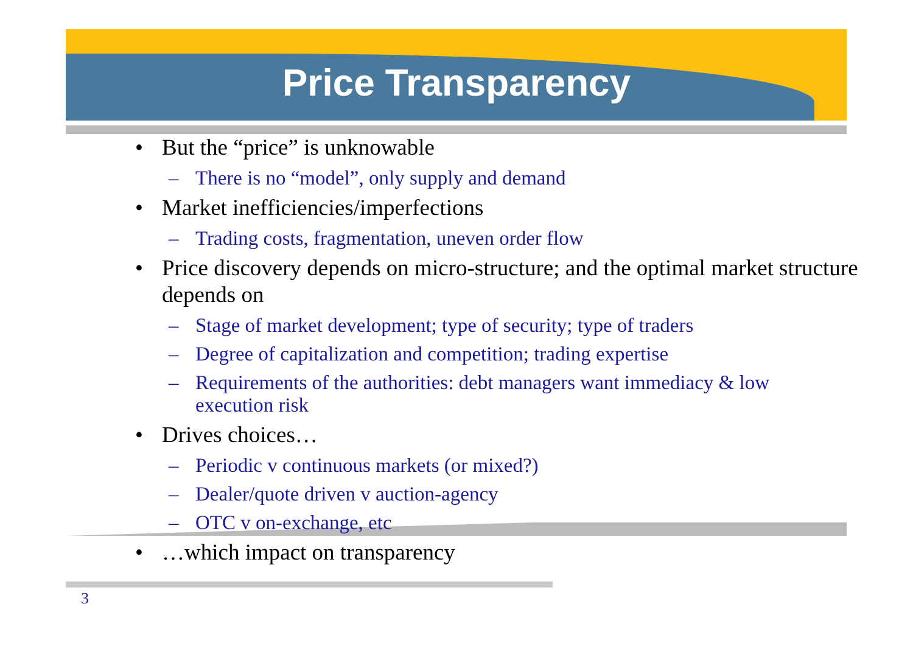Price Transparency
• But the “price” is unknowable
– There is no “model”, only supply and demand
• Market inefficiencies/imperfections
– Trading costs, fragmentation, uneven order flow
• Price discovery depends on micro-structure; and the optimal market structure depends on
– Stage of market development; type of security; type of traders
– Degree of capitalization and competition; trading expertise
– Requirements of the authorities: debt managers want immediacy & low execution risk
• Drives choices…
– Periodic v continuous markets (or mixed?)
– Dealer/quote driven v auction-agency
– OTC v on-exchange, etc
• …which impact on transparency
3